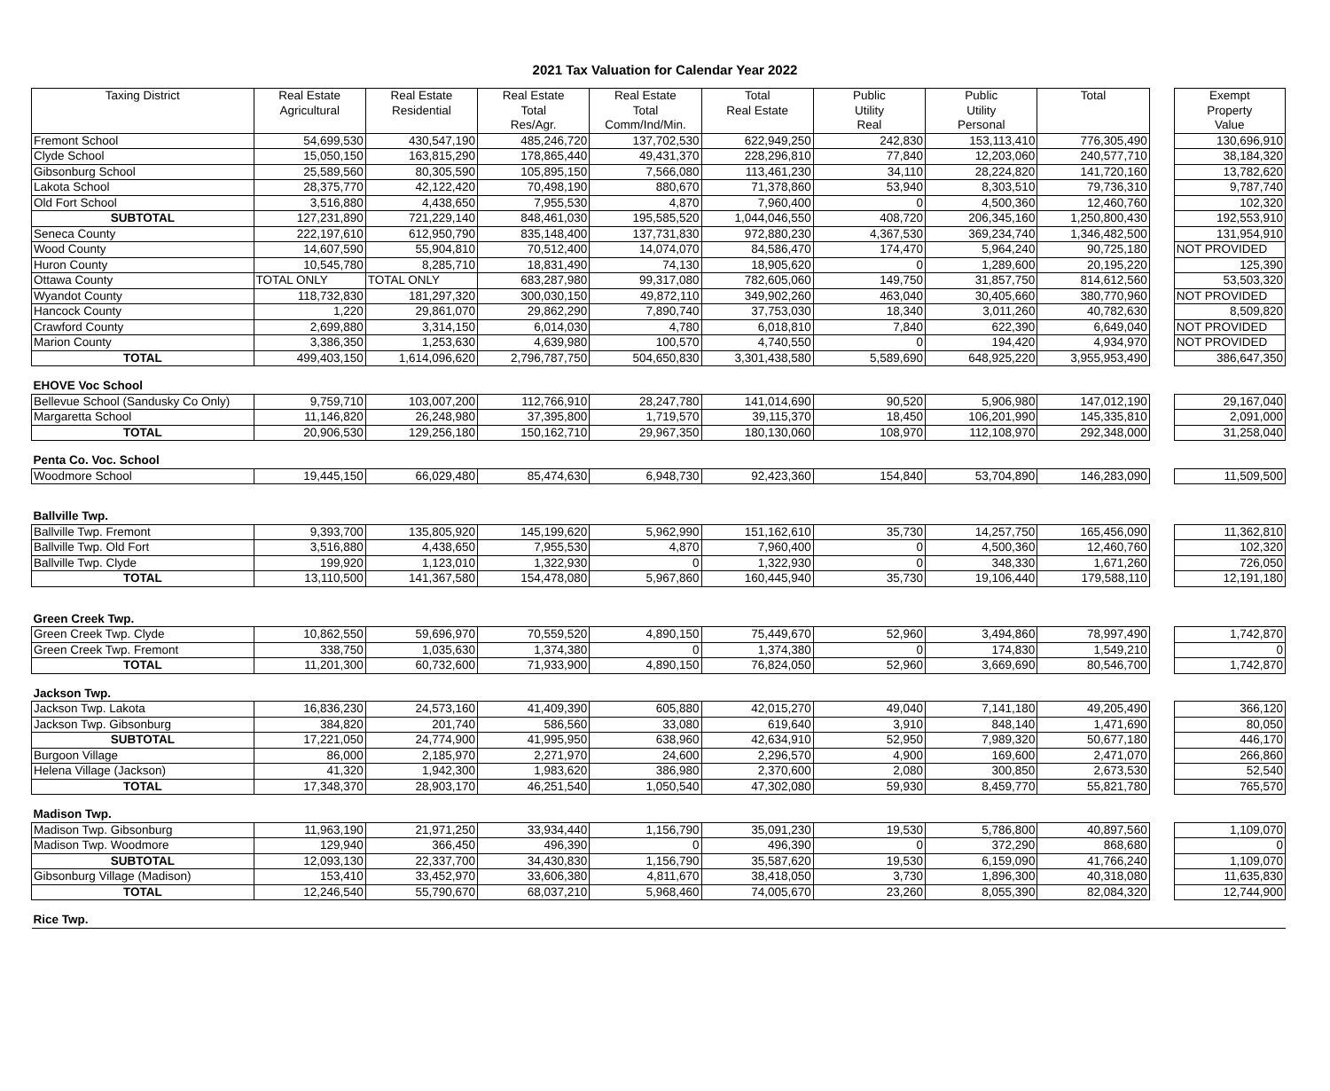2021 Tax Valuation for Calendar Year 2022
| Taxing District | Real Estate Agricultural | Real Estate Residential | Real Estate Total Res/Agr. | Real Estate Total Comm/Ind/Min. | Total Real Estate | Public Utility Real | Public Utility Personal | Total | | Exempt Property Value |
| Fremont School | 54,699,530 | 430,547,190 | 485,246,720 | 137,702,530 | 622,949,250 | 242,830 | 153,113,410 | 776,305,490 | | 130,696,910 |
| Clyde School | 15,050,150 | 163,815,290 | 178,865,440 | 49,431,370 | 228,296,810 | 77,840 | 12,203,060 | 240,577,710 | | 38,184,320 |
| Gibsonburg School | 25,589,560 | 80,305,590 | 105,895,150 | 7,566,080 | 113,461,230 | 34,110 | 28,224,820 | 141,720,160 | | 13,782,620 |
| Lakota School | 28,375,770 | 42,122,420 | 70,498,190 | 880,670 | 71,378,860 | 53,940 | 8,303,510 | 79,736,310 | | 9,787,740 |
| Old Fort School | 3,516,880 | 4,438,650 | 7,955,530 | 4,870 | 7,960,400 | 0 | 4,500,360 | 12,460,760 | | 102,320 |
| SUBTOTAL | 127,231,890 | 721,229,140 | 848,461,030 | 195,585,520 | 1,044,046,550 | 408,720 | 206,345,160 | 1,250,800,430 | | 192,553,910 |
| Seneca County | 222,197,610 | 612,950,790 | 835,148,400 | 137,731,830 | 972,880,230 | 4,367,530 | 369,234,740 | 1,346,482,500 | | 131,954,910 |
| Wood County | 14,607,590 | 55,904,810 | 70,512,400 | 14,074,070 | 84,586,470 | 174,470 | 5,964,240 | 90,725,180 | | NOT PROVIDED |
| Huron County | 10,545,780 | 8,285,710 | 18,831,490 | 74,130 | 18,905,620 | 0 | 1,289,600 | 20,195,220 | | 125,390 |
| Ottawa County | TOTAL ONLY | TOTAL ONLY | 683,287,980 | 99,317,080 | 782,605,060 | 149,750 | 31,857,750 | 814,612,560 | | 53,503,320 |
| Wyandot County | 118,732,830 | 181,297,320 | 300,030,150 | 49,872,110 | 349,902,260 | 463,040 | 30,405,660 | 380,770,960 | | NOT PROVIDED |
| Hancock County | 1,220 | 29,861,070 | 29,862,290 | 7,890,740 | 37,753,030 | 18,340 | 3,011,260 | 40,782,630 | | 8,509,820 |
| Crawford County | 2,699,880 | 3,314,150 | 6,014,030 | 4,780 | 6,018,810 | 7,840 | 622,390 | 6,649,040 | | NOT PROVIDED |
| Marion County | 3,386,350 | 1,253,630 | 4,639,980 | 100,570 | 4,740,550 | 0 | 194,420 | 4,934,970 | | NOT PROVIDED |
| TOTAL | 499,403,150 | 1,614,096,620 | 2,796,787,750 | 504,650,830 | 3,301,438,580 | 5,589,690 | 648,925,220 | 3,955,953,490 | | 386,647,350 |
| EHOVE Voc School | | | | | | | | | | |
| Bellevue School (Sandusky Co Only) | 9,759,710 | 103,007,200 | 112,766,910 | 28,247,780 | 141,014,690 | 90,520 | 5,906,980 | 147,012,190 | | 29,167,040 |
| Margaretta School | 11,146,820 | 26,248,980 | 37,395,800 | 1,719,570 | 39,115,370 | 18,450 | 106,201,990 | 145,335,810 | | 2,091,000 |
| TOTAL | 20,906,530 | 129,256,180 | 150,162,710 | 29,967,350 | 180,130,060 | 108,970 | 112,108,970 | 292,348,000 | | 31,258,040 |
| Penta Co. Voc. School | | | | | | | | | | |
| Woodmore School | 19,445,150 | 66,029,480 | 85,474,630 | 6,948,730 | 92,423,360 | 154,840 | 53,704,890 | 146,283,090 | | 11,509,500 |
| Ballville Twp. | | | | | | | | | | |
| Ballville Twp. Fremont | 9,393,700 | 135,805,920 | 145,199,620 | 5,962,990 | 151,162,610 | 35,730 | 14,257,750 | 165,456,090 | | 11,362,810 |
| Ballville Twp. Old Fort | 3,516,880 | 4,438,650 | 7,955,530 | 4,870 | 7,960,400 | 0 | 4,500,360 | 12,460,760 | | 102,320 |
| Ballville Twp. Clyde | 199,920 | 1,123,010 | 1,322,930 | 0 | 1,322,930 | 0 | 348,330 | 1,671,260 | | 726,050 |
| TOTAL | 13,110,500 | 141,367,580 | 154,478,080 | 5,967,860 | 160,445,940 | 35,730 | 19,106,440 | 179,588,110 | | 12,191,180 |
| Green Creek Twp. | | | | | | | | | | |
| Green Creek Twp. Clyde | 10,862,550 | 59,696,970 | 70,559,520 | 4,890,150 | 75,449,670 | 52,960 | 3,494,860 | 78,997,490 | | 1,742,870 |
| Green Creek Twp. Fremont | 338,750 | 1,035,630 | 1,374,380 | 0 | 1,374,380 | 0 | 174,830 | 1,549,210 | | 0 |
| TOTAL | 11,201,300 | 60,732,600 | 71,933,900 | 4,890,150 | 76,824,050 | 52,960 | 3,669,690 | 80,546,700 | | 1,742,870 |
| Jackson Twp. | | | | | | | | | | |
| Jackson Twp. Lakota | 16,836,230 | 24,573,160 | 41,409,390 | 605,880 | 42,015,270 | 49,040 | 7,141,180 | 49,205,490 | | 366,120 |
| Jackson Twp. Gibsonburg | 384,820 | 201,740 | 586,560 | 33,080 | 619,640 | 3,910 | 848,140 | 1,471,690 | | 80,050 |
| SUBTOTAL | 17,221,050 | 24,774,900 | 41,995,950 | 638,960 | 42,634,910 | 52,950 | 7,989,320 | 50,677,180 | | 446,170 |
| Burgoon Village | 86,000 | 2,185,970 | 2,271,970 | 24,600 | 2,296,570 | 4,900 | 169,600 | 2,471,070 | | 266,860 |
| Helena Village (Jackson) | 41,320 | 1,942,300 | 1,983,620 | 386,980 | 2,370,600 | 2,080 | 300,850 | 2,673,530 | | 52,540 |
| TOTAL | 17,348,370 | 28,903,170 | 46,251,540 | 1,050,540 | 47,302,080 | 59,930 | 8,459,770 | 55,821,780 | | 765,570 |
| Madison Twp. | | | | | | | | | | |
| Madison Twp. Gibsonburg | 11,963,190 | 21,971,250 | 33,934,440 | 1,156,790 | 35,091,230 | 19,530 | 5,786,800 | 40,897,560 | | 1,109,070 |
| Madison Twp. Woodmore | 129,940 | 366,450 | 496,390 | 0 | 496,390 | 0 | 372,290 | 868,680 | | 0 |
| SUBTOTAL | 12,093,130 | 22,337,700 | 34,430,830 | 1,156,790 | 35,587,620 | 19,530 | 6,159,090 | 41,766,240 | | 1,109,070 |
| Gibsonburg Village (Madison) | 153,410 | 33,452,970 | 33,606,380 | 4,811,670 | 38,418,050 | 3,730 | 1,896,300 | 40,318,080 | | 11,635,830 |
| TOTAL | 12,246,540 | 55,790,670 | 68,037,210 | 5,968,460 | 74,005,670 | 23,260 | 8,055,390 | 82,084,320 | | 12,744,900 |
| Rice Twp. | | | | | | | | | | |